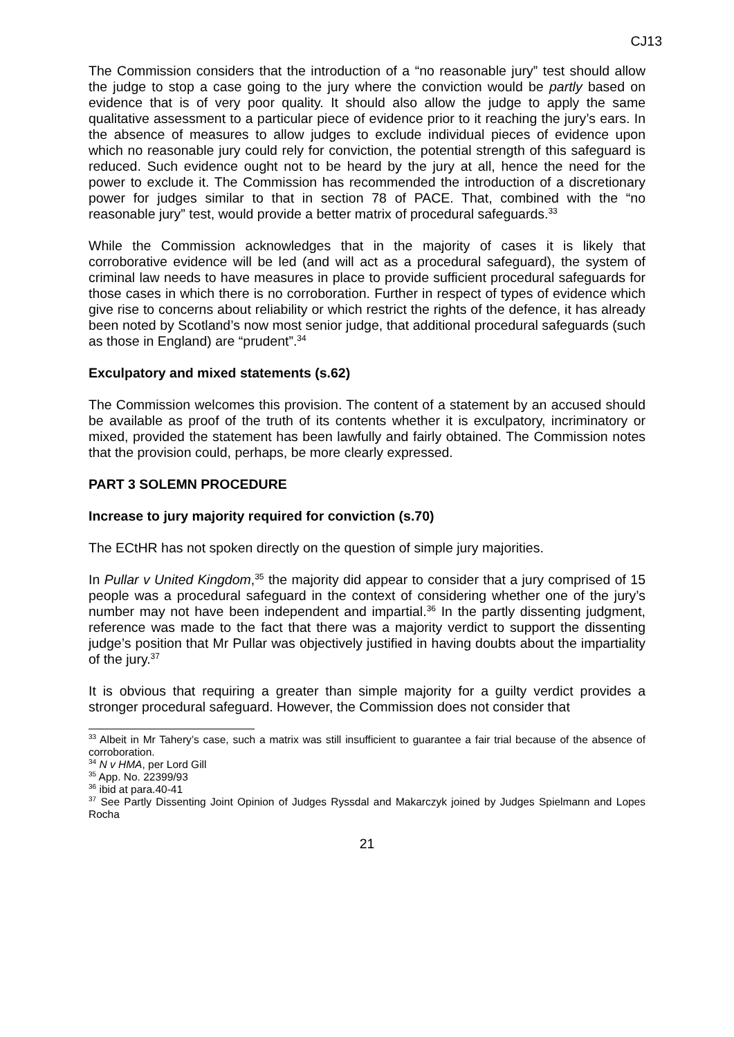CJ13
The Commission considers that the introduction of a “no reasonable jury” test should allow the judge to stop a case going to the jury where the conviction would be partly based on evidence that is of very poor quality. It should also allow the judge to apply the same qualitative assessment to a particular piece of evidence prior to it reaching the jury’s ears. In the absence of measures to allow judges to exclude individual pieces of evidence upon which no reasonable jury could rely for conviction, the potential strength of this safeguard is reduced. Such evidence ought not to be heard by the jury at all, hence the need for the power to exclude it. The Commission has recommended the introduction of a discretionary power for judges similar to that in section 78 of PACE. That, combined with the “no reasonable jury” test, would provide a better matrix of procedural safeguards.<sup>33</sup>
While the Commission acknowledges that in the majority of cases it is likely that corroborative evidence will be led (and will act as a procedural safeguard), the system of criminal law needs to have measures in place to provide sufficient procedural safeguards for those cases in which there is no corroboration. Further in respect of types of evidence which give rise to concerns about reliability or which restrict the rights of the defence, it has already been noted by Scotland’s now most senior judge, that additional procedural safeguards (such as those in England) are “prudent”.<sup>34</sup>
Exculpatory and mixed statements (s.62)
The Commission welcomes this provision. The content of a statement by an accused should be available as proof of the truth of its contents whether it is exculpatory, incriminatory or mixed, provided the statement has been lawfully and fairly obtained. The Commission notes that the provision could, perhaps, be more clearly expressed.
PART 3 SOLEMN PROCEDURE
Increase to jury majority required for conviction (s.70)
The ECtHR has not spoken directly on the question of simple jury majorities.
In Pullar v United Kingdom,<sup>35</sup> the majority did appear to consider that a jury comprised of 15 people was a procedural safeguard in the context of considering whether one of the jury’s number may not have been independent and impartial.<sup>36</sup> In the partly dissenting judgment, reference was made to the fact that there was a majority verdict to support the dissenting judge’s position that Mr Pullar was objectively justified in having doubts about the impartiality of the jury.<sup>37</sup>
It is obvious that requiring a greater than simple majority for a guilty verdict provides a stronger procedural safeguard. However, the Commission does not consider that
<sup>33</sup> Albeit in Mr Tahery’s case, such a matrix was still insufficient to guarantee a fair trial because of the absence of corroboration.
<sup>34</sup> N v HMA, per Lord Gill
<sup>35</sup> App. No. 22399/93
<sup>36</sup> ibid at para.40-41
<sup>37</sup> See Partly Dissenting Joint Opinion of Judges Ryssdal and Makarczyk joined by Judges Spielmann and Lopes Rocha
21